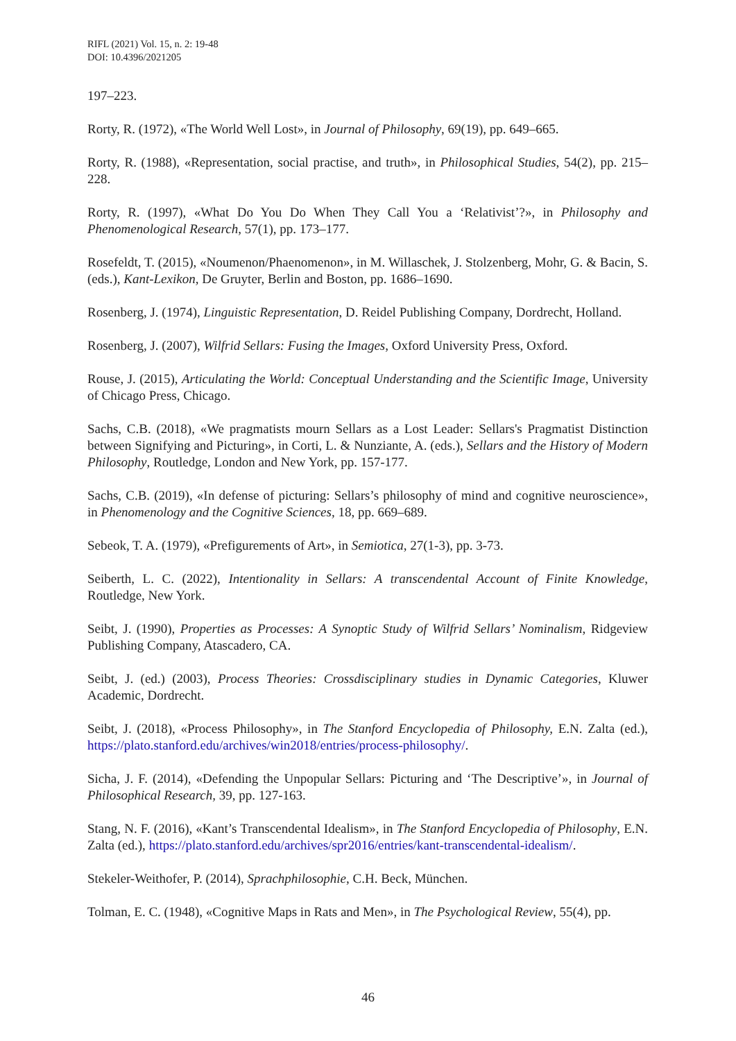RIFL (2021) Vol. 15, n. 2: 19-48
DOI: 10.4396/2021205
197–223.
Rorty, R. (1972), «The World Well Lost», in Journal of Philosophy, 69(19), pp. 649–665.
Rorty, R. (1988), «Representation, social practise, and truth», in Philosophical Studies, 54(2), pp. 215–228.
Rorty, R. (1997), «What Do You Do When They Call You a ‘Relativist’?», in Philosophy and Phenomenological Research, 57(1), pp. 173–177.
Rosefeldt, T. (2015), «Noumenon/Phaenomenon», in M. Willaschek, J. Stolzenberg, Mohr, G. & Bacin, S. (eds.), Kant-Lexikon, De Gruyter, Berlin and Boston, pp. 1686–1690.
Rosenberg, J. (1974), Linguistic Representation, D. Reidel Publishing Company, Dordrecht, Holland.
Rosenberg, J. (2007), Wilfrid Sellars: Fusing the Images, Oxford University Press, Oxford.
Rouse, J. (2015), Articulating the World: Conceptual Understanding and the Scientific Image, University of Chicago Press, Chicago.
Sachs, C.B. (2018), «We pragmatists mourn Sellars as a Lost Leader: Sellars's Pragmatist Distinction between Signifying and Picturing», in Corti, L. & Nunziante, A. (eds.), Sellars and the History of Modern Philosophy, Routledge, London and New York, pp. 157-177.
Sachs, C.B. (2019), «In defense of picturing: Sellars’s philosophy of mind and cognitive neuroscience», in Phenomenology and the Cognitive Sciences, 18, pp. 669–689.
Sebeok, T. A. (1979), «Prefigurements of Art», in Semiotica, 27(1-3), pp. 3-73.
Seiberth, L. C. (2022), Intentionality in Sellars: A transcendental Account of Finite Knowledge, Routledge, New York.
Seibt, J. (1990), Properties as Processes: A Synoptic Study of Wilfrid Sellars’ Nominalism, Ridgeview Publishing Company, Atascadero, CA.
Seibt, J. (ed.) (2003), Process Theories: Crossdisciplinary studies in Dynamic Categories, Kluwer Academic, Dordrecht.
Seibt, J. (2018), «Process Philosophy», in The Stanford Encyclopedia of Philosophy, E.N. Zalta (ed.), https://plato.stanford.edu/archives/win2018/entries/process-philosophy/.
Sicha, J. F. (2014), «Defending the Unpopular Sellars: Picturing and ‘The Descriptive’», in Journal of Philosophical Research, 39, pp. 127-163.
Stang, N. F. (2016), «Kant’s Transcendental Idealism», in The Stanford Encyclopedia of Philosophy, E.N. Zalta (ed.), https://plato.stanford.edu/archives/spr2016/entries/kant-transcendental-idealism/.
Stekeler-Weithofer, P. (2014), Sprachphilosophie, C.H. Beck, München.
Tolman, E. C. (1948), «Cognitive Maps in Rats and Men», in The Psychological Review, 55(4), pp.
46